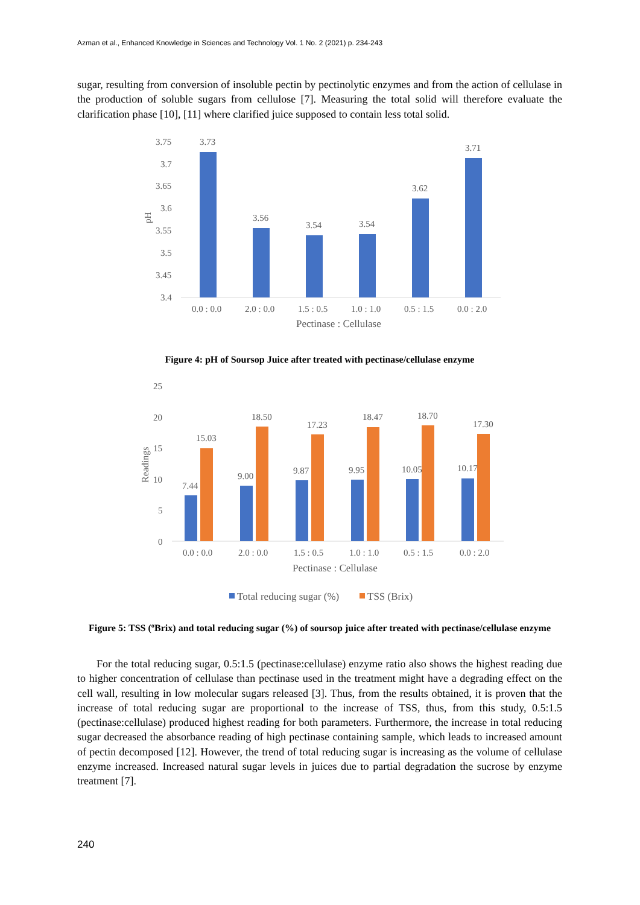Azman et al., Enhanced Knowledge in Sciences and Technology Vol. 1 No. 2 (2021) p. 234-243
sugar, resulting from conversion of insoluble pectin by pectinolytic enzymes and from the action of cellulase in the production of soluble sugars from cellulose [7]. Measuring the total solid will therefore evaluate the clarification phase [10], [11] where clarified juice supposed to contain less total solid.
3.75
3.7
3.65
3.6
3.55
3.5
3.45
3.4
pH
3.73
3.56
3.54
3.54
3.62
3.71
0.0 : 0.0
2.0 : 0.0
1.5 : 0.5
1.0 : 1.0
0.5 : 1.5
0.0 : 2.0
Pectinase : Cellulase
Figure 4: pH of Soursop Juice after treated with pectinase/cellulase enzyme
25
20
15
10
5
0
Readings
7.44
9.00
9.87
9.95
10.05
10.17
15.03
18.50
17.23
18.47
18.70
17.30
0.0 : 0.0
2.0 : 0.0
1.5 : 0.5
1.0 : 1.0
0.5 : 1.5
0.0 : 2.0
Pectinase : Cellulase
Total reducing sugar (%)
TSS (Brix)
Figure 5: TSS (ºBrix) and total reducing sugar (%) of soursop juice after treated with pectinase/cellulase enzyme
For the total reducing sugar, 0.5:1.5 (pectinase:cellulase) enzyme ratio also shows the highest reading due to higher concentration of cellulase than pectinase used in the treatment might have a degrading effect on the cell wall, resulting in low molecular sugars released [3]. Thus, from the results obtained, it is proven that the increase of total reducing sugar are proportional to the increase of TSS, thus, from this study, 0.5:1.5 (pectinase:cellulase) produced highest reading for both parameters. Furthermore, the increase in total reducing sugar decreased the absorbance reading of high pectinase containing sample, which leads to increased amount of pectin decomposed [12]. However, the trend of total reducing sugar is increasing as the volume of cellulase enzyme increased. Increased natural sugar levels in juices due to partial degradation the sucrose by enzyme treatment [7].
240